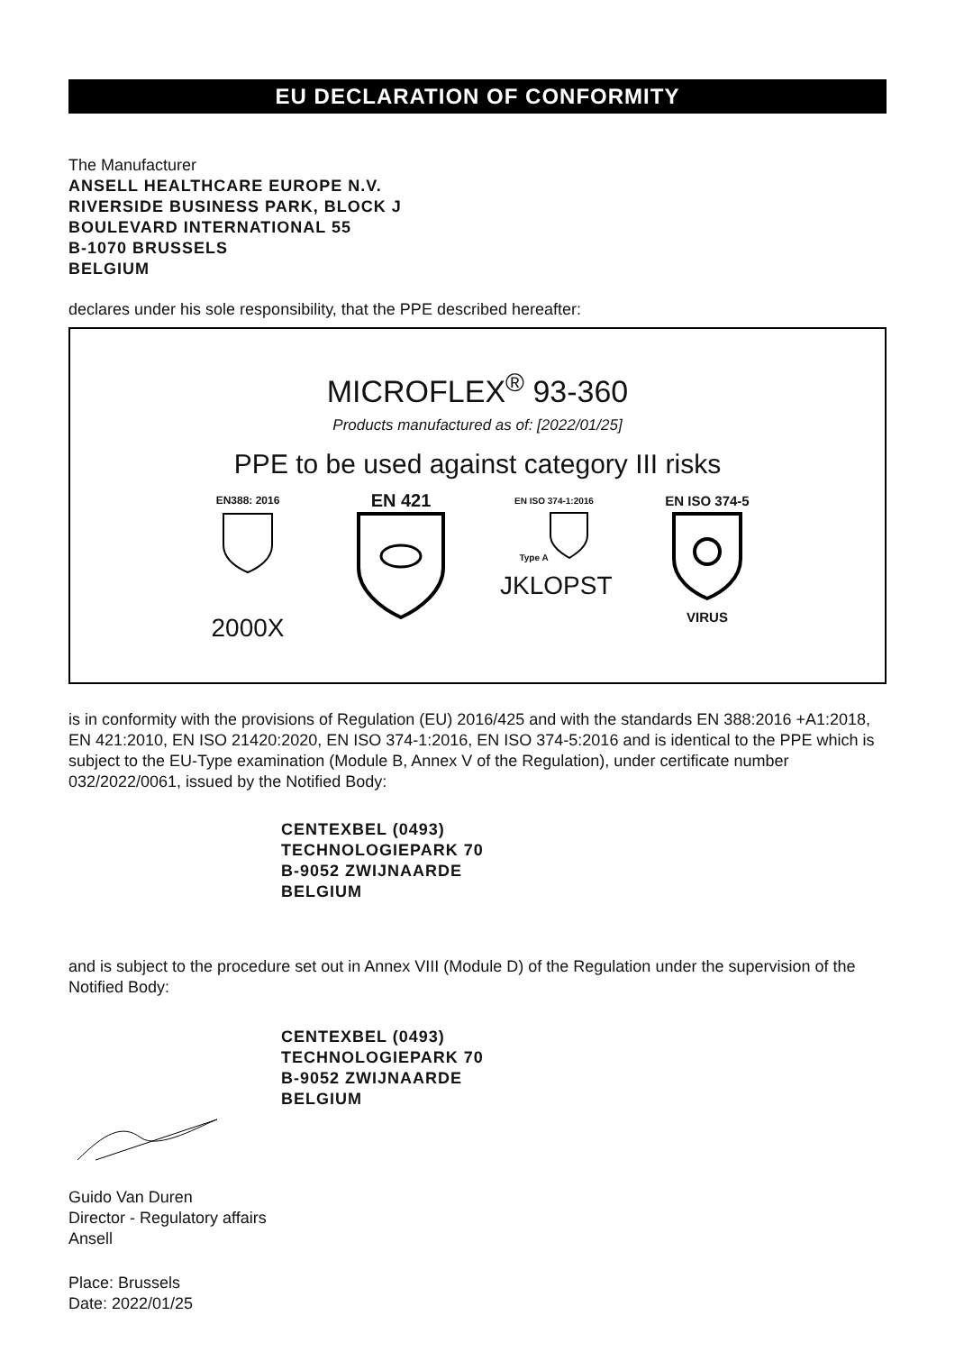EU DECLARATION OF CONFORMITY
The Manufacturer
ANSELL HEALTHCARE EUROPE N.V.
RIVERSIDE BUSINESS PARK, BLOCK J
BOULEVARD INTERNATIONAL 55
B-1070 BRUSSELS
BELGIUM
declares under his sole responsibility, that the PPE described hereafter:
MICROFLEX<sup>®</sup> 93-360
Products manufactured as of: [2022/01/25]
PPE to be used against category III risks
EN388: 2016
2000X
EN 421
EN ISO 374-1:2016
Type A
JKLOPST
EN ISO 374-5
VIRUS
is in conformity with the provisions of Regulation (EU) 2016/425 and with the standards EN 388:2016 +A1:2018, EN 421:2010, EN ISO 21420:2020, EN ISO 374-1:2016, EN ISO 374-5:2016 and is identical to the PPE which is subject to the EU-Type examination (Module B, Annex V of the Regulation), under certificate number 032/2022/0061, issued by the Notified Body:
CENTEXBEL (0493)
TECHNOLOGIEPARK 70
B-9052 ZWIJNAARDE
BELGIUM
and is subject to the procedure set out in Annex VIII (Module D) of the Regulation under the supervision of the Notified Body:
CENTEXBEL (0493)
TECHNOLOGIEPARK 70
B-9052 ZWIJNAARDE
BELGIUM
Guido Van Duren
Director - Regulatory affairs
Ansell
Place: Brussels
Date: 2022/01/25